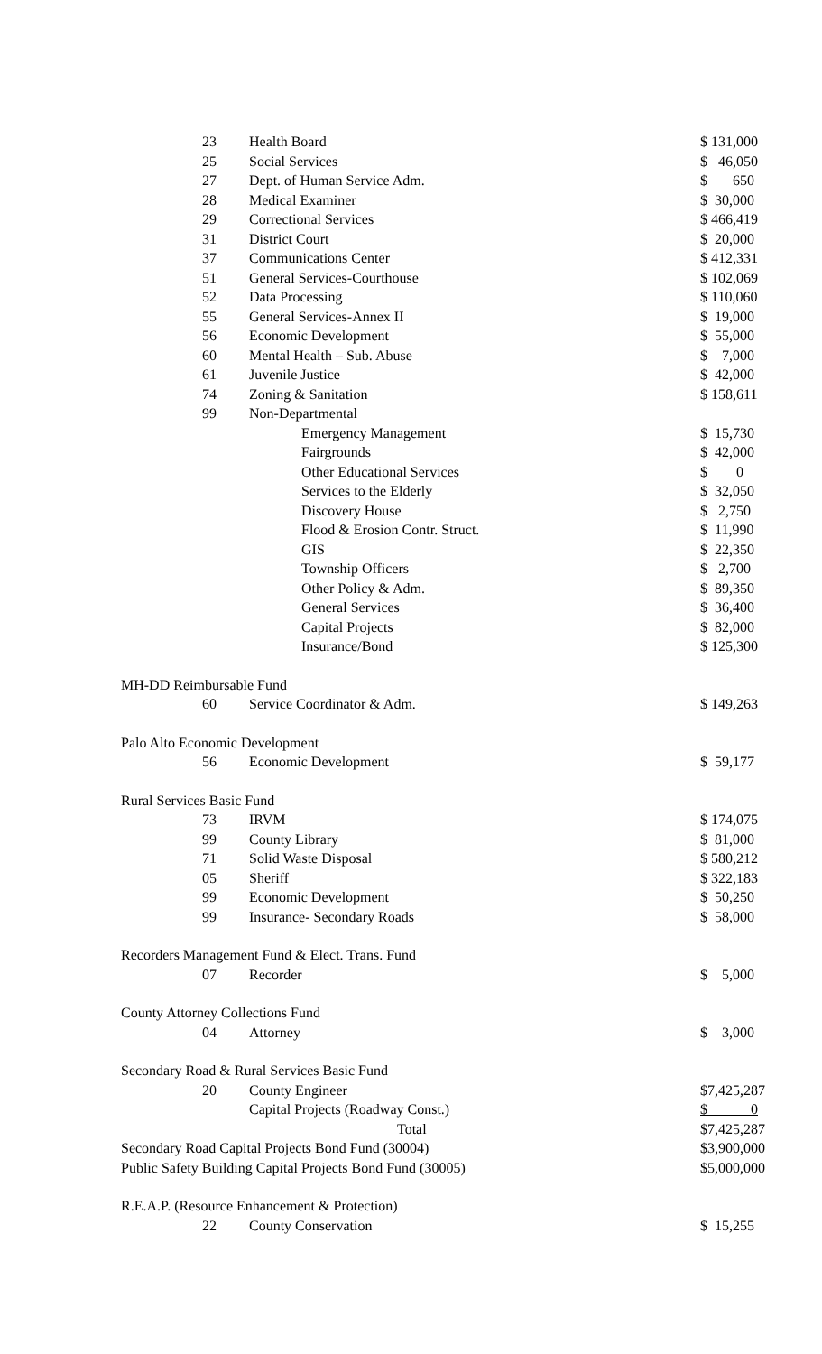| 23 | Health Board | $ 131,000 |
| 25 | Social Services | $ 46,050 |
| 27 | Dept. of Human Service Adm. | $ 650 |
| 28 | Medical Examiner | $ 30,000 |
| 29 | Correctional Services | $ 466,419 |
| 31 | District Court | $ 20,000 |
| 37 | Communications Center | $ 412,331 |
| 51 | General Services-Courthouse | $ 102,069 |
| 52 | Data Processing | $ 110,060 |
| 55 | General Services-Annex II | $ 19,000 |
| 56 | Economic Development | $ 55,000 |
| 60 | Mental Health – Sub. Abuse | $ 7,000 |
| 61 | Juvenile Justice | $ 42,000 |
| 74 | Zoning & Sanitation | $ 158,611 |
| 99 | Non-Departmental | |
| | Emergency Management | $ 15,730 |
| | Fairgrounds | $ 42,000 |
| | Other Educational Services | $ 0 |
| | Services to the Elderly | $ 32,050 |
| | Discovery House | $ 2,750 |
| | Flood & Erosion Contr. Struct. | $ 11,990 |
| | GIS | $ 22,350 |
| | Township Officers | $ 2,700 |
| | Other Policy & Adm. | $ 89,350 |
| | General Services | $ 36,400 |
| | Capital Projects | $ 82,000 |
| | Insurance/Bond | $ 125,300 |
| MH-DD Reimbursable Fund | | |
| 60 | Service Coordinator & Adm. | $ 149,263 |
| Palo Alto Economic Development | | |
| 56 | Economic Development | $ 59,177 |
| Rural Services Basic Fund | | |
| 73 | IRVM | $ 174,075 |
| 99 | County Library | $ 81,000 |
| 71 | Solid Waste Disposal | $ 580,212 |
| 05 | Sheriff | $ 322,183 |
| 99 | Economic Development | $ 50,250 |
| 99 | Insurance- Secondary Roads | $ 58,000 |
| Recorders Management Fund & Elect. Trans. Fund | | |
| 07 | Recorder | $ 5,000 |
| County Attorney Collections Fund | | |
| 04 | Attorney | $ 3,000 |
| Secondary Road & Rural Services Basic Fund | | |
| 20 | County Engineer | $7,425,287 |
| | Capital Projects (Roadway Const.) | $ 0 |
| | Total | $7,425,287 |
| Secondary Road Capital Projects Bond Fund (30004) | | $3,900,000 |
| Public Safety Building Capital Projects Bond Fund (30005) | | $5,000,000 |
| R.E.A.P. (Resource Enhancement & Protection) | | |
| 22 | County Conservation | $ 15,255 |